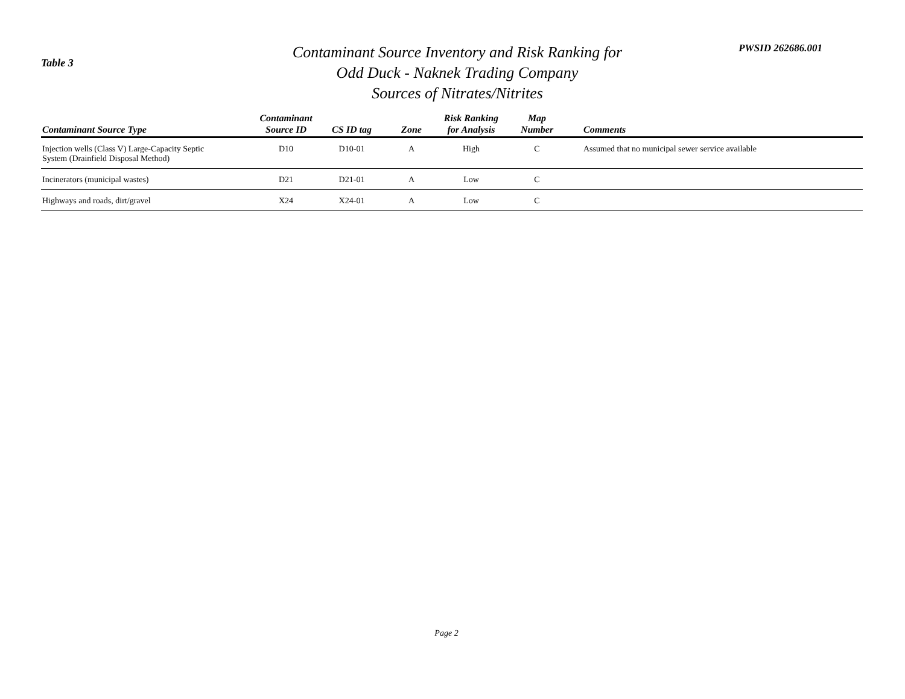Table 3
Contaminant Source Inventory and Risk Ranking for
Odd Duck - Naknek Trading Company
Sources of Nitrates/Nitrites
PWSID 262686.001
| Contaminant Source Type | Contaminant Source ID | CS ID tag | Zone | Risk Ranking for Analysis | Map Number | Comments |
| --- | --- | --- | --- | --- | --- | --- |
| Injection wells (Class V) Large-Capacity Septic System (Drainfield Disposal Method) | D10 | D10-01 | A | High | C | Assumed that no municipal sewer service available |
| Incinerators (municipal wastes) | D21 | D21-01 | A | Low | C | |
| Highways and roads, dirt/gravel | X24 | X24-01 | A | Low | C | |
Page 2